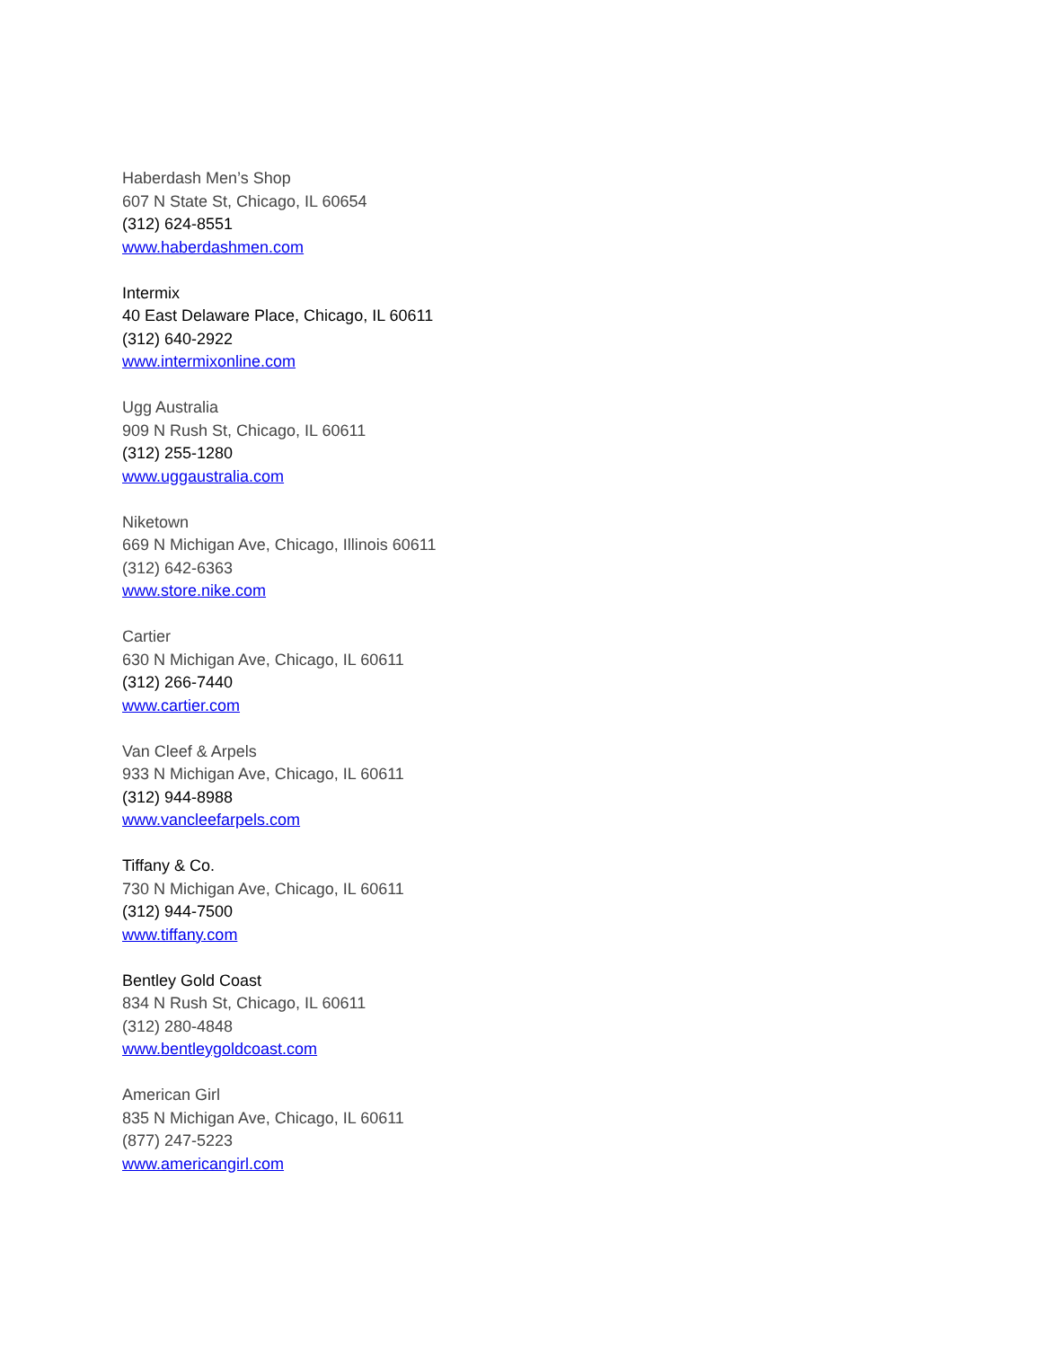Haberdash Men’s Shop
607 N State St, Chicago, IL 60654
(312) 624-8551
www.haberdashmen.com
Intermix
40 East Delaware Place, Chicago, IL 60611
(312) 640-2922
www.intermixonline.com
Ugg Australia
909 N Rush St, Chicago, IL 60611
(312) 255-1280
www.uggaustralia.com
Niketown
669 N Michigan Ave, Chicago, Illinois 60611
(312) 642-6363
www.store.nike.com
Cartier
630 N Michigan Ave, Chicago, IL 60611
(312) 266-7440
www.cartier.com
Van Cleef & Arpels
933 N Michigan Ave, Chicago, IL 60611
(312) 944-8988
www.vancleefarpels.com
Tiffany & Co.
730 N Michigan Ave, Chicago, IL 60611
(312) 944-7500
www.tiffany.com
Bentley Gold Coast
834 N Rush St, Chicago, IL 60611
(312) 280-4848
www.bentleygoldcoast.com
American Girl
835 N Michigan Ave, Chicago, IL 60611
(877) 247-5223
www.americangirl.com